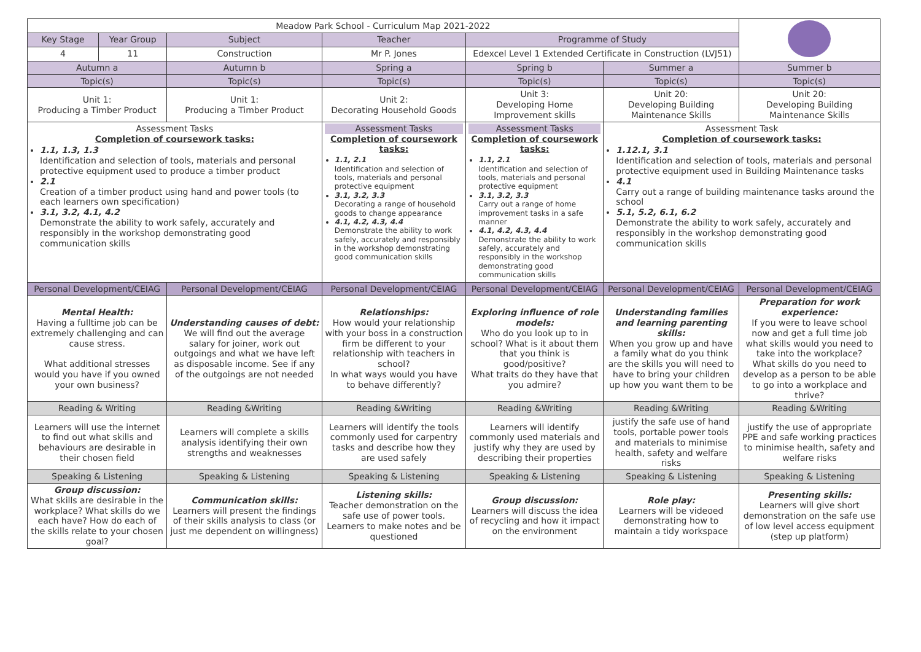| Meadow Park School - Curriculum Map 2021-2022 | | | | | | |
| Key Stage | Year Group | Subject | Teacher | Programme of Study | | |
| 4 | 11 | Construction | Mr P. Jones | Edexcel Level 1 Extended Certificate in Construction (LVJ51) | | |
| Autumn a | | Autumn b | Spring a | Spring b | Summer a | Summer b |
| Topic(s) | | Topic(s) | Topic(s) | Topic(s) | Topic(s) | Topic(s) |
| Unit 1: Producing a Timber Product | | Unit 1: Producing a Timber Product | Unit 2: Decorating Household Goods | Unit 3: Developing Home Improvement skills | Unit 20: Developing Building Maintenance Skills | Unit 20: Developing Building Maintenance Skills |
| Assessment Tasks Completion of coursework tasks: 1.1, 1.3, 1.3 Identification and selection of tools, materials and personal protective equipment used to produce a timber product 2.1 Creation of a timber product using hand and power tools (to each learners own specification) 3.1, 3.2, 4.1, 4.2 Demonstrate the ability to work safely, accurately and responsibly in the workshop demonstrating good communication skills | | | Assessment Tasks Completion of coursework tasks: 1.1, 2.1 Identification and selection of tools, materials and personal protective equipment 3.1, 3.2, 3.3 Decorating a range of household goods to change appearance 4.1, 4.2, 4.3, 4.4 Demonstrate the ability to work safely, accurately and responsibly in the workshop demonstrating good communication skills | Assessment Tasks Completion of coursework tasks: 1.1, 2.1 Identification and selection of tools, materials and personal protective equipment 3.1, 3.2, 3.3 Carry out a range of home improvement tasks in a safe manner 4.1, 4.2, 4.3, 4.4 Demonstrate the ability to work safely, accurately and responsibly in the workshop demonstrating good communication skills | Assessment Task Completion of coursework tasks: 1.12.1, 3.1 Identification and selection of tools, materials and personal protective equipment used in Building Maintenance tasks 4.1 Carry out a range of building maintenance tasks around the school 5.1, 5.2, 6.1, 6.2 Demonstrate the ability to work safely, accurately and responsibly in the workshop demonstrating good communication skills | |
| Personal Development/CEIAG | | Personal Development/CEIAG | Personal Development/CEIAG | Personal Development/CEIAG | Personal Development/CEIAG | Personal Development/CEIAG |
| Mental Health: Having a fulltime job can be extremely challenging and can cause stress. What additional stresses would you have if you owned your own business? | | Understanding causes of debt: We will find out the average salary for joiner, work out outgoings and what we have left as disposable income. See if any of the outgoings are not needed | Relationships: How would your relationship with your boss in a construction firm be different to your relationship with teachers in school? In what ways would you have to behave differently? | Exploring influence of role models: Who do you look up to in school? What is it about them that you think is good/positive? What traits do they have that you admire? | Understanding families and learning parenting skills: When you grow up and have a family what do you think are the skills you will need to have to bring your children up how you want them to be | Preparation for work experience: If you were to leave school now and get a full time job what skills would you need to take into the workplace? What skills do you need to develop as a person to be able to go into a workplace and thrive? |
| Reading & Writing | | Reading &Writing | Reading &Writing | Reading &Writing | Reading &Writing | Reading &Writing |
| Learners will use the internet to find out what skills and behaviours are desirable in their chosen field | | Learners will complete a skills analysis identifying their own strengths and weaknesses | Learners will identify the tools commonly used for carpentry tasks and describe how they are used safely | Learners will identify commonly used materials and justify why they are used by describing their properties | justify the safe use of hand tools, portable power tools and materials to minimise health, safety and welfare risks | justify the use of appropriate PPE and safe working practices to minimise health, safety and welfare risks |
| Speaking & Listening | | Speaking & Listening | Speaking & Listening | Speaking & Listening | Speaking & Listening | Speaking & Listening |
| Group discussion: What skills are desirable in the workplace? What skills do we each have? How do each of the skills relate to your chosen goal? | | Communication skills: Learners will present the findings of their skills analysis to class (or just me dependent on willingness) | Listening skills: Teacher demonstration on the safe use of power tools. Learners to make notes and be questioned | Group discussion: Learners will discuss the idea of recycling and how it impact on the environment | Role play: Learners will be videoed demonstrating how to maintain a tidy workspace | Presenting skills: Learners will give short demonstration on the safe use of low level access equipment (step up platform) |